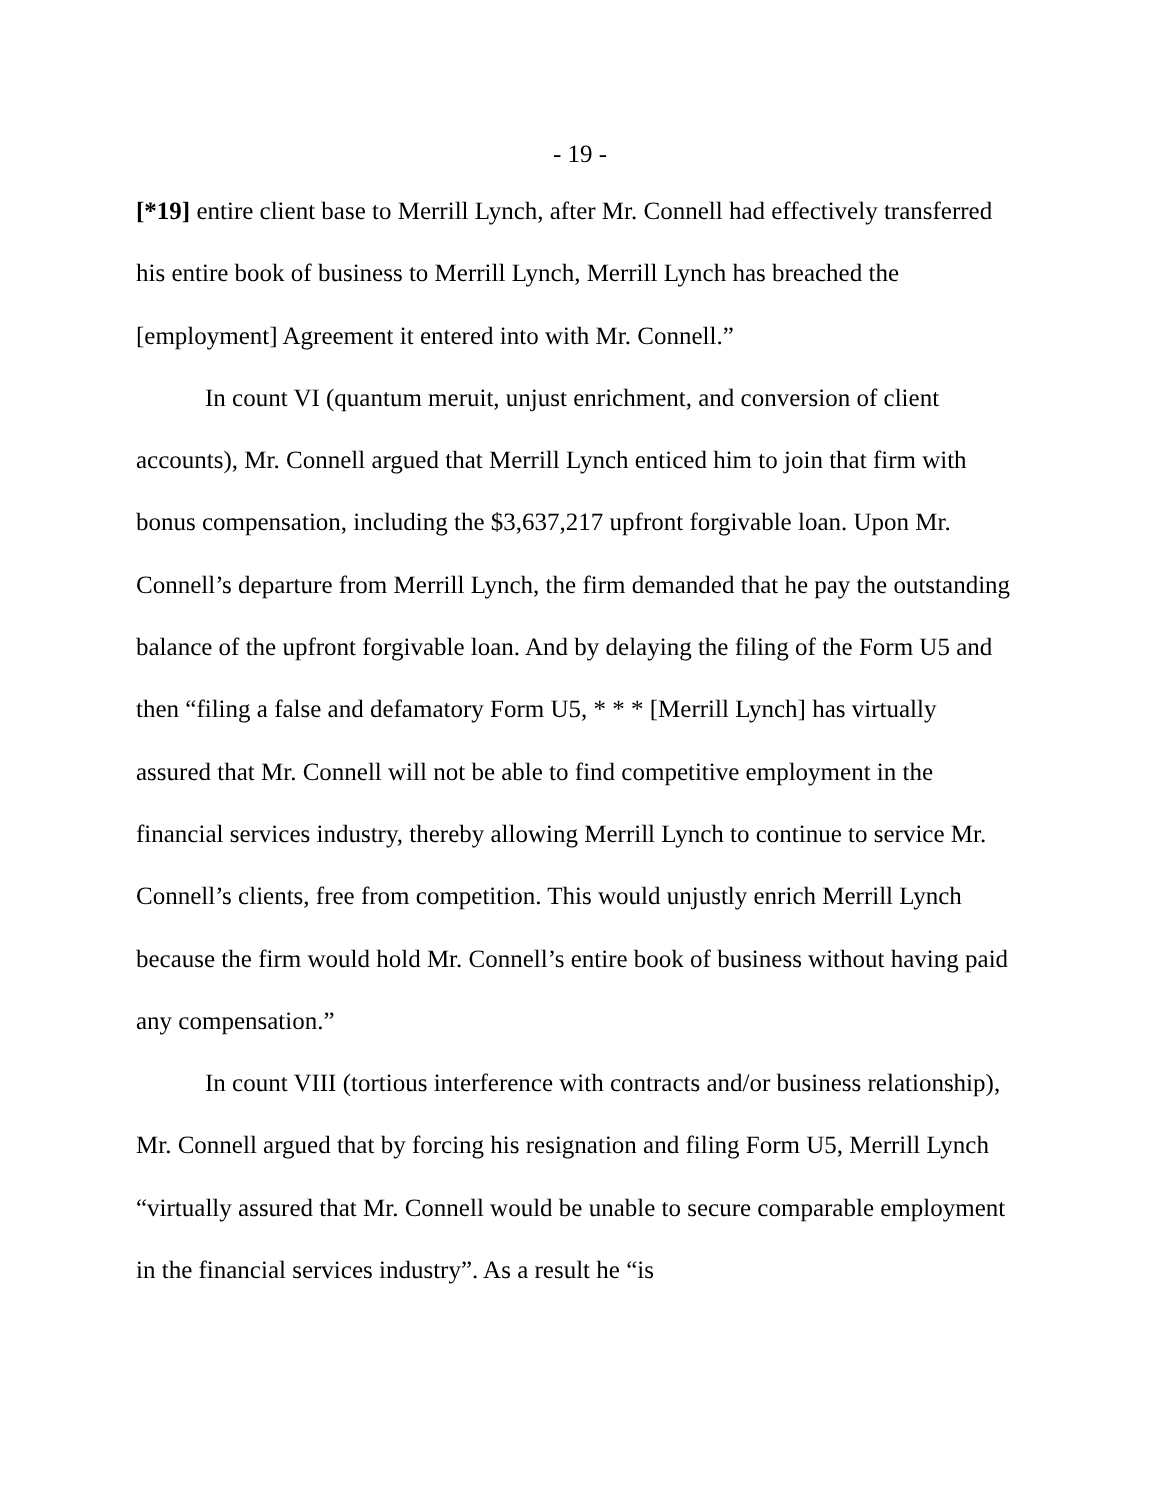- 19 -
[*19] entire client base to Merrill Lynch, after Mr. Connell had effectively transferred his entire book of business to Merrill Lynch, Merrill Lynch has breached the [employment] Agreement it entered into with Mr. Connell.”
In count VI (quantum meruit, unjust enrichment, and conversion of client accounts), Mr. Connell argued that Merrill Lynch enticed him to join that firm with bonus compensation, including the $3,637,217 upfront forgivable loan. Upon Mr. Connell’s departure from Merrill Lynch, the firm demanded that he pay the outstanding balance of the upfront forgivable loan. And by delaying the filing of the Form U5 and then “filing a false and defamatory Form U5, * * * [Merrill Lynch] has virtually assured that Mr. Connell will not be able to find competitive employment in the financial services industry, thereby allowing Merrill Lynch to continue to service Mr. Connell’s clients, free from competition. This would unjustly enrich Merrill Lynch because the firm would hold Mr. Connell’s entire book of business without having paid any compensation.”
In count VIII (tortious interference with contracts and/or business relationship), Mr. Connell argued that by forcing his resignation and filing Form U5, Merrill Lynch “virtually assured that Mr. Connell would be unable to secure comparable employment in the financial services industry”. As a result he “is